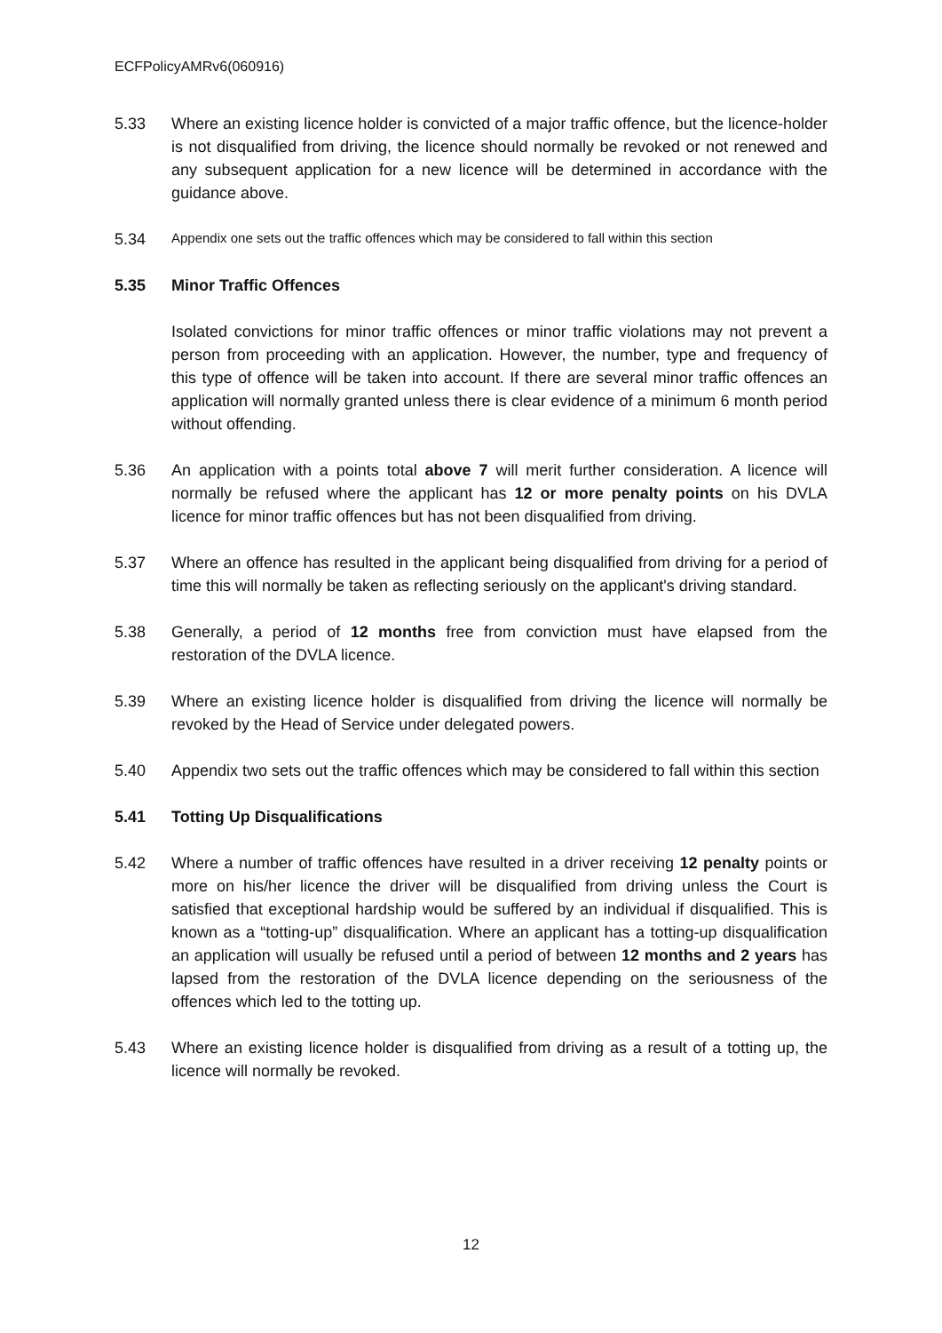ECFPolicyAMRv6(060916)
5.33 Where an existing licence holder is convicted of a major traffic offence, but the licence-holder is not disqualified from driving, the licence should normally be revoked or not renewed and any subsequent application for a new licence will be determined in accordance with the guidance above.
5.34
Appendix one sets out the traffic offences which may be considered to fall within this section
5.35 Minor Traffic Offences
Isolated convictions for minor traffic offences or minor traffic violations may not prevent a person from proceeding with an application. However, the number, type and frequency of this type of offence will be taken into account. If there are several minor traffic offences an application will normally granted unless there is clear evidence of a minimum 6 month period without offending.
5.36 An application with a points total above 7 will merit further consideration. A licence will normally be refused where the applicant has 12 or more penalty points on his DVLA licence for minor traffic offences but has not been disqualified from driving.
5.37 Where an offence has resulted in the applicant being disqualified from driving for a period of time this will normally be taken as reflecting seriously on the applicant's driving standard.
5.38 Generally, a period of 12 months free from conviction must have elapsed from the restoration of the DVLA licence.
5.39 Where an existing licence holder is disqualified from driving the licence will normally be revoked by the Head of Service under delegated powers.
5.40 Appendix two sets out the traffic offences which may be considered to fall within this section
5.41 Totting Up Disqualifications
5.42 Where a number of traffic offences have resulted in a driver receiving 12 penalty points or more on his/her licence the driver will be disqualified from driving unless the Court is satisfied that exceptional hardship would be suffered by an individual if disqualified. This is known as a “totting-up” disqualification. Where an applicant has a totting-up disqualification an application will usually be refused until a period of between 12 months and 2 years has lapsed from the restoration of the DVLA licence depending on the seriousness of the offences which led to the totting up.
5.43 Where an existing licence holder is disqualified from driving as a result of a totting up, the licence will normally be revoked.
12